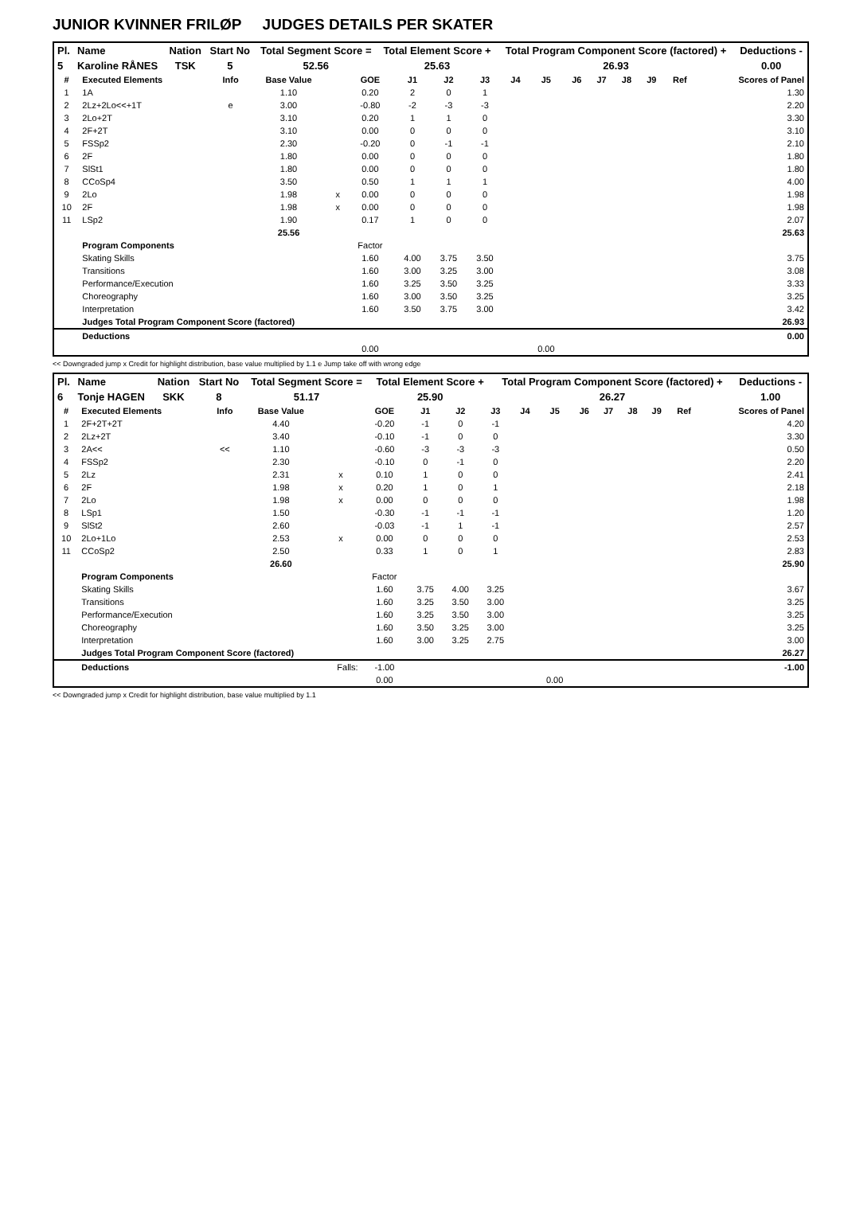JUNIOR KVINNER FRILØP JUDGES DETAILS PER SKATER
| Pl. | Name | Nation | Start No | Total Segment Score = | Total Element Score + | Total Program Component Score (factored) + | Deductions - |
| --- | --- | --- | --- | --- | --- | --- | --- |
| 5 | Karoline RÅNES | TSK | 5 | 52.56 | 25.63 | 26.93 | 0.00 |
| # | Executed Elements | Info | Base Value | | GOE | J1 | J2 | J3 | J4 | J5 | J6 | J7 | J8 | J9 | Ref | Scores of Panel |
| --- | --- | --- | --- | --- | --- | --- | --- | --- | --- | --- | --- | --- | --- | --- | --- | --- |
| 1 | 1A | | 1.10 | | 0.20 | 2 | 0 | 1 | | | | | | | | 1.30 |
| 2 | 2Lz+2Lo<<+1T | e | 3.00 | | -0.80 | -2 | -3 | -3 | | | | | | | | 2.20 |
| 3 | 2Lo+2T | | 3.10 | | 0.20 | 1 | 1 | 0 | | | | | | | | 3.30 |
| 4 | 2F+2T | | 3.10 | | 0.00 | 0 | 0 | 0 | | | | | | | | 3.10 |
| 5 | FSSp2 | | 2.30 | | -0.20 | 0 | -1 | -1 | | | | | | | | 2.10 |
| 6 | 2F | | 1.80 | | 0.00 | 0 | 0 | 0 | | | | | | | | 1.80 |
| 7 | SlSt1 | | 1.80 | | 0.00 | 0 | 0 | 0 | | | | | | | | 1.80 |
| 8 | CCoSp4 | | 3.50 | | 0.50 | 1 | 1 | 1 | | | | | | | | 4.00 |
| 9 | 2Lo | | 1.98 | x | 0.00 | 0 | 0 | 0 | | | | | | | | 1.98 |
| 10 | 2F | | 1.98 | x | 0.00 | 0 | 0 | 0 | | | | | | | | 1.98 |
| 11 | LSp2 | | 1.90 | | 0.17 | 1 | 0 | 0 | | | | | | | | 2.07 |
| | | | 25.56 | | | | | | | | | | | | | 25.63 |
| | Program Components | | | | Factor | | | | | | | | | | | |
| | Skating Skills | | | | 1.60 | 4.00 | 3.75 | 3.50 | | | | | | | | 3.75 |
| | Transitions | | | | 1.60 | 3.00 | 3.25 | 3.00 | | | | | | | | 3.08 |
| | Performance/Execution | | | | 1.60 | 3.25 | 3.50 | 3.25 | | | | | | | | 3.33 |
| | Choreography | | | | 1.60 | 3.00 | 3.50 | 3.25 | | | | | | | | 3.25 |
| | Interpretation | | | | 1.60 | 3.50 | 3.75 | 3.00 | | | | | | | | 3.42 |
| | Judges Total Program Component Score (factored) | | | | | | | | | | | | | | | 26.93 |
| | Deductions | | | | | | | | | | | | | | | 0.00 |
| | | | | | 0.00 | | | | | 0.00 | | | | | | |
<< Downgraded jump x Credit for highlight distribution, base value multiplied by 1.1 e Jump take off with wrong edge
| Pl. | Name | Nation | Start No | Total Segment Score = | Total Element Score + | Total Program Component Score (factored) + | Deductions - |
| --- | --- | --- | --- | --- | --- | --- | --- |
| 6 | Tonje HAGEN | SKK | 8 | 51.17 | 25.90 | 26.27 | 1.00 |
| # | Executed Elements | Info | Base Value | | GOE | J1 | J2 | J3 | J4 | J5 | J6 | J7 | J8 | J9 | Ref | Scores of Panel |
| --- | --- | --- | --- | --- | --- | --- | --- | --- | --- | --- | --- | --- | --- | --- | --- | --- |
| 1 | 2F+2T+2T | | 4.40 | | -0.20 | -1 | 0 | -1 | | | | | | | | 4.20 |
| 2 | 2Lz+2T | | 3.40 | | -0.10 | -1 | 0 | 0 | | | | | | | | 3.30 |
| 3 | 2A<< | << | 1.10 | | -0.60 | -3 | -3 | -3 | | | | | | | | 0.50 |
| 4 | FSSp2 | | 2.30 | | -0.10 | 0 | -1 | 0 | | | | | | | | 2.20 |
| 5 | 2Lz | | 2.31 | x | 0.10 | 1 | 0 | 0 | | | | | | | | 2.41 |
| 6 | 2F | | 1.98 | x | 0.20 | 1 | 0 | 1 | | | | | | | | 2.18 |
| 7 | 2Lo | | 1.98 | x | 0.00 | 0 | 0 | 0 | | | | | | | | 1.98 |
| 8 | LSp1 | | 1.50 | | -0.30 | -1 | -1 | -1 | | | | | | | | 1.20 |
| 9 | SlSt2 | | 2.60 | | -0.03 | -1 | 1 | -1 | | | | | | | | 2.57 |
| 10 | 2Lo+1Lo | | 2.53 | x | 0.00 | 0 | 0 | 0 | | | | | | | | 2.53 |
| 11 | CCoSp2 | | 2.50 | | 0.33 | 1 | 0 | 1 | | | | | | | | 2.83 |
| | | | 26.60 | | | | | | | | | | | | | 25.90 |
| | Program Components | | | | Factor | | | | | | | | | | | |
| | Skating Skills | | | | 1.60 | 3.75 | 4.00 | 3.25 | | | | | | | | 3.67 |
| | Transitions | | | | 1.60 | 3.25 | 3.50 | 3.00 | | | | | | | | 3.25 |
| | Performance/Execution | | | | 1.60 | 3.25 | 3.50 | 3.00 | | | | | | | | 3.25 |
| | Choreography | | | | 1.60 | 3.50 | 3.25 | 3.00 | | | | | | | | 3.25 |
| | Interpretation | | | | 1.60 | 3.00 | 3.25 | 2.75 | | | | | | | | 3.00 |
| | Judges Total Program Component Score (factored) | | | | | | | | | | | | | | | 26.27 |
| | Deductions | | | Falls: | -1.00 | | | | | | | | | | | -1.00 |
| | | | | | 0.00 | | | | | 0.00 | | | | | | |
<< Downgraded jump x Credit for highlight distribution, base value multiplied by 1.1